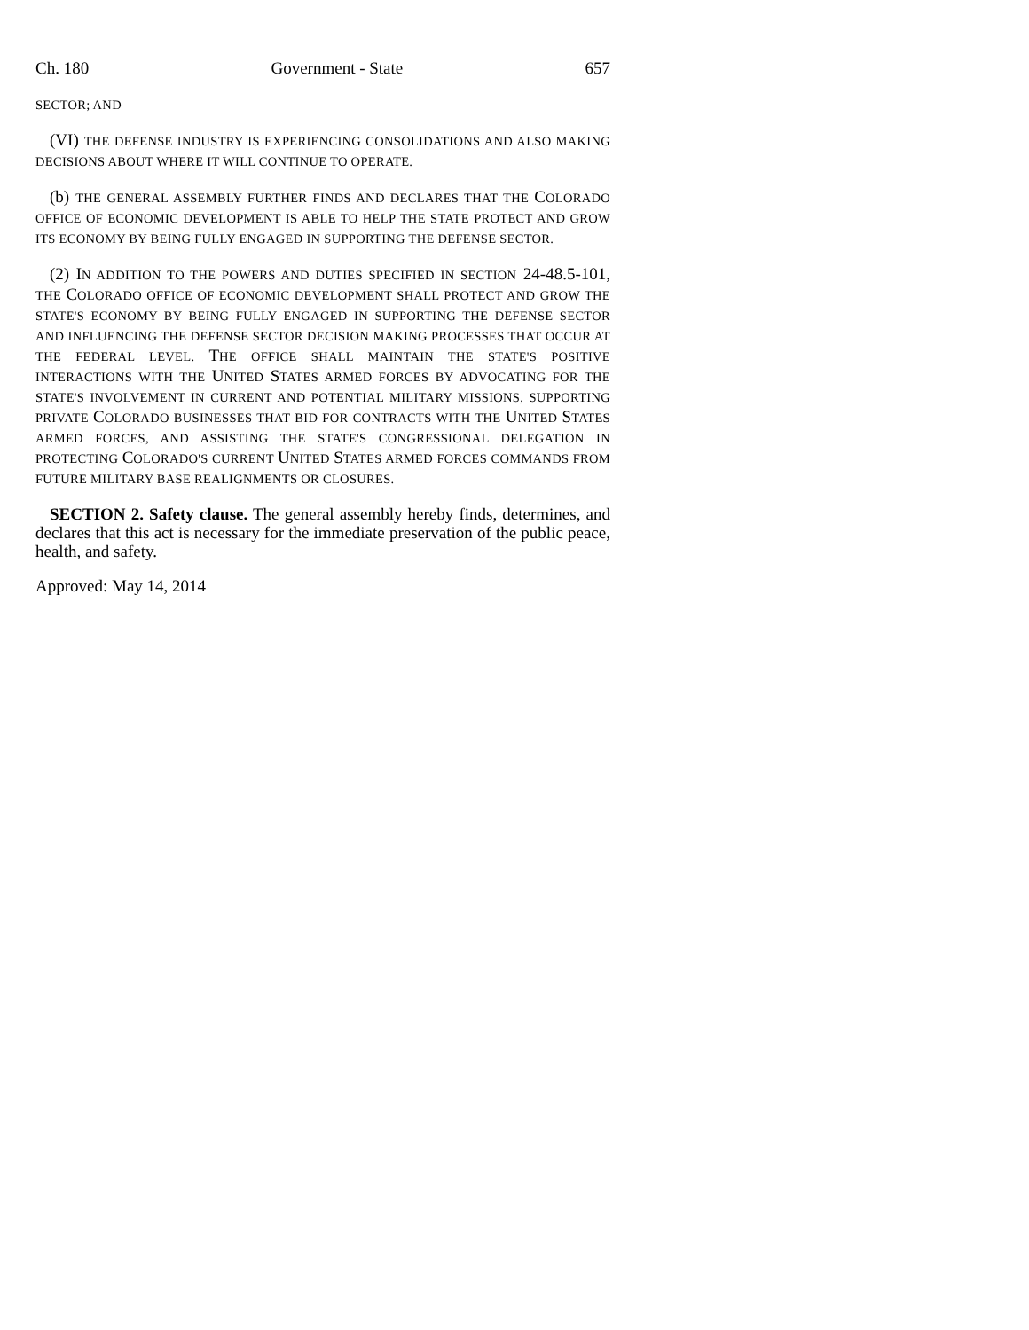Ch. 180 Government - State 657
SECTOR; AND
(VI) THE DEFENSE INDUSTRY IS EXPERIENCING CONSOLIDATIONS AND ALSO MAKING DECISIONS ABOUT WHERE IT WILL CONTINUE TO OPERATE.
(b) THE GENERAL ASSEMBLY FURTHER FINDS AND DECLARES THAT THE COLORADO OFFICE OF ECONOMIC DEVELOPMENT IS ABLE TO HELP THE STATE PROTECT AND GROW ITS ECONOMY BY BEING FULLY ENGAGED IN SUPPORTING THE DEFENSE SECTOR.
(2) IN ADDITION TO THE POWERS AND DUTIES SPECIFIED IN SECTION 24-48.5-101, THE COLORADO OFFICE OF ECONOMIC DEVELOPMENT SHALL PROTECT AND GROW THE STATE'S ECONOMY BY BEING FULLY ENGAGED IN SUPPORTING THE DEFENSE SECTOR AND INFLUENCING THE DEFENSE SECTOR DECISION MAKING PROCESSES THAT OCCUR AT THE FEDERAL LEVEL. THE OFFICE SHALL MAINTAIN THE STATE'S POSITIVE INTERACTIONS WITH THE UNITED STATES ARMED FORCES BY ADVOCATING FOR THE STATE'S INVOLVEMENT IN CURRENT AND POTENTIAL MILITARY MISSIONS, SUPPORTING PRIVATE COLORADO BUSINESSES THAT BID FOR CONTRACTS WITH THE UNITED STATES ARMED FORCES, AND ASSISTING THE STATE'S CONGRESSIONAL DELEGATION IN PROTECTING COLORADO'S CURRENT UNITED STATES ARMED FORCES COMMANDS FROM FUTURE MILITARY BASE REALIGNMENTS OR CLOSURES.
SECTION 2. Safety clause. The general assembly hereby finds, determines, and declares that this act is necessary for the immediate preservation of the public peace, health, and safety.
Approved: May 14, 2014